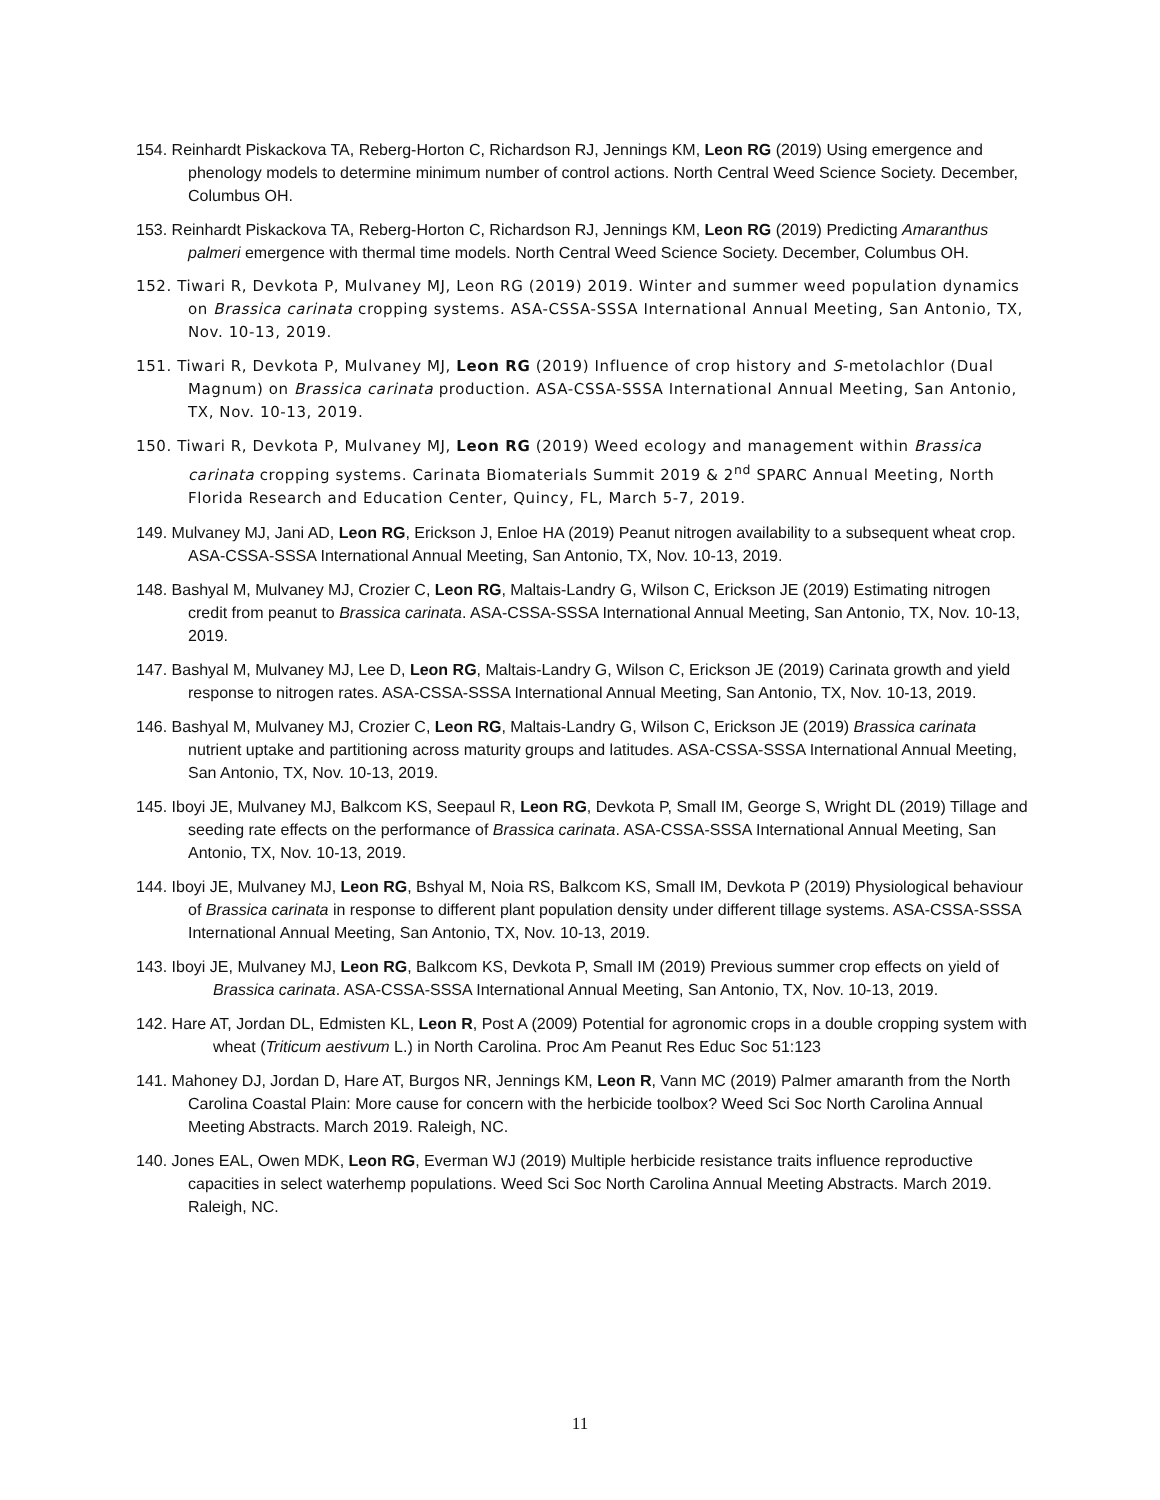154. Reinhardt Piskackova TA, Reberg-Horton C, Richardson RJ, Jennings KM, Leon RG (2019) Using emergence and phenology models to determine minimum number of control actions. North Central Weed Science Society. December, Columbus OH.
153. Reinhardt Piskackova TA, Reberg-Horton C, Richardson RJ, Jennings KM, Leon RG (2019) Predicting Amaranthus palmeri emergence with thermal time models. North Central Weed Science Society. December, Columbus OH.
152. Tiwari R, Devkota P, Mulvaney MJ, Leon RG (2019) 2019. Winter and summer weed population dynamics on Brassica carinata cropping systems. ASA-CSSA-SSSA International Annual Meeting, San Antonio, TX, Nov. 10-13, 2019.
151. Tiwari R, Devkota P, Mulvaney MJ, Leon RG (2019) Influence of crop history and S-metolachlor (Dual Magnum) on Brassica carinata production. ASA-CSSA-SSSA International Annual Meeting, San Antonio, TX, Nov. 10-13, 2019.
150. Tiwari R, Devkota P, Mulvaney MJ, Leon RG (2019) Weed ecology and management within Brassica carinata cropping systems. Carinata Biomaterials Summit 2019 & 2<sup>nd</sup> SPARC Annual Meeting, North Florida Research and Education Center, Quincy, FL, March 5-7, 2019.
149. Mulvaney MJ, Jani AD, Leon RG, Erickson J, Enloe HA (2019) Peanut nitrogen availability to a subsequent wheat crop. ASA-CSSA-SSSA International Annual Meeting, San Antonio, TX, Nov. 10-13, 2019.
148. Bashyal M, Mulvaney MJ, Crozier C, Leon RG, Maltais-Landry G, Wilson C, Erickson JE (2019) Estimating nitrogen credit from peanut to Brassica carinata. ASA-CSSA-SSSA International Annual Meeting, San Antonio, TX, Nov. 10-13, 2019.
147. Bashyal M, Mulvaney MJ, Lee D, Leon RG, Maltais-Landry G, Wilson C, Erickson JE (2019) Carinata growth and yield response to nitrogen rates. ASA-CSSA-SSSA International Annual Meeting, San Antonio, TX, Nov. 10-13, 2019.
146. Bashyal M, Mulvaney MJ, Crozier C, Leon RG, Maltais-Landry G, Wilson C, Erickson JE (2019) Brassica carinata nutrient uptake and partitioning across maturity groups and latitudes. ASA-CSSA-SSSA International Annual Meeting, San Antonio, TX, Nov. 10-13, 2019.
145. Iboyi JE, Mulvaney MJ, Balkcom KS, Seepaul R, Leon RG, Devkota P, Small IM, George S, Wright DL (2019) Tillage and seeding rate effects on the performance of Brassica carinata. ASA-CSSA-SSSA International Annual Meeting, San Antonio, TX, Nov. 10-13, 2019.
144. Iboyi JE, Mulvaney MJ, Leon RG, Bshyal M, Noia RS, Balkcom KS, Small IM, Devkota P (2019) Physiological behaviour of Brassica carinata in response to different plant population density under different tillage systems. ASA-CSSA-SSSA International Annual Meeting, San Antonio, TX, Nov. 10-13, 2019.
143. Iboyi JE, Mulvaney MJ, Leon RG, Balkcom KS, Devkota P, Small IM (2019) Previous summer crop effects on yield of Brassica carinata. ASA-CSSA-SSSA International Annual Meeting, San Antonio, TX, Nov. 10-13, 2019.
142. Hare AT, Jordan DL, Edmisten KL, Leon R, Post A (2009) Potential for agronomic crops in a double cropping system with wheat (Triticum aestivum L.) in North Carolina. Proc Am Peanut Res Educ Soc 51:123
141. Mahoney DJ, Jordan D, Hare AT, Burgos NR, Jennings KM, Leon R, Vann MC (2019) Palmer amaranth from the North Carolina Coastal Plain: More cause for concern with the herbicide toolbox? Weed Sci Soc North Carolina Annual Meeting Abstracts. March 2019. Raleigh, NC.
140. Jones EAL, Owen MDK, Leon RG, Everman WJ (2019) Multiple herbicide resistance traits influence reproductive capacities in select waterhemp populations. Weed Sci Soc North Carolina Annual Meeting Abstracts. March 2019. Raleigh, NC.
11